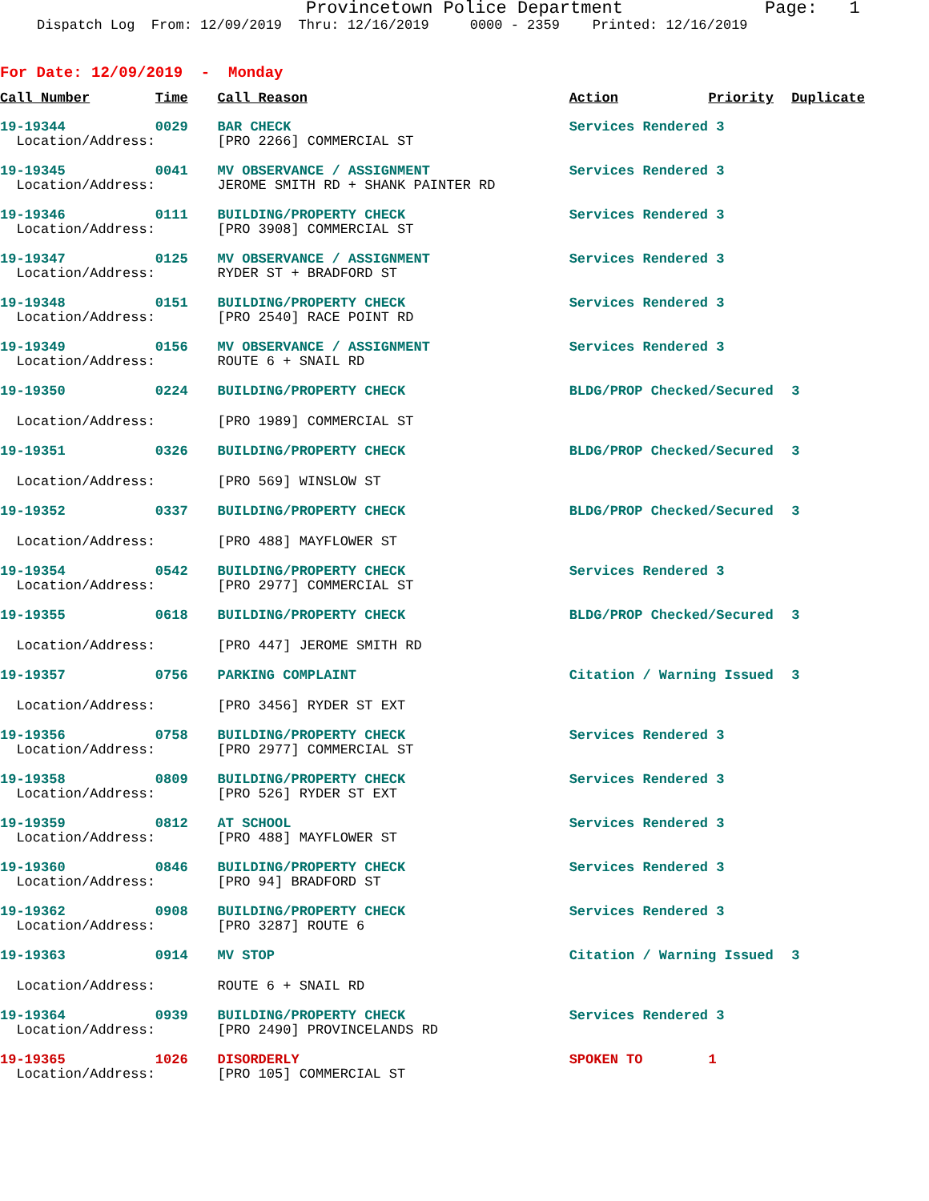Provincetown Police Department Page: 1
Dispatch Log From: 12/09/2019 Thru: 12/16/2019 0000 - 2359 Printed: 12/16/2019
For Date: 12/09/2019 - Monday
| Call Number | Time | Call Reason | Action | Priority | Duplicate |
| --- | --- | --- | --- | --- | --- |
| 19-19344 | 0029 | BAR CHECK | Services Rendered 3 | | |
| Location/Address: | | [PRO 2266] COMMERCIAL ST | | | |
| 19-19345 | 0041 | MV OBSERVANCE / ASSIGNMENT | Services Rendered 3 | | |
| Location/Address: | | JEROME SMITH RD + SHANK PAINTER RD | | | |
| 19-19346 | 0111 | BUILDING/PROPERTY CHECK | Services Rendered 3 | | |
| Location/Address: | | [PRO 3908] COMMERCIAL ST | | | |
| 19-19347 | 0125 | MV OBSERVANCE / ASSIGNMENT | Services Rendered 3 | | |
| Location/Address: | | RYDER ST + BRADFORD ST | | | |
| 19-19348 | 0151 | BUILDING/PROPERTY CHECK | Services Rendered 3 | | |
| Location/Address: | | [PRO 2540] RACE POINT RD | | | |
| 19-19349 | 0156 | MV OBSERVANCE / ASSIGNMENT | Services Rendered 3 | | |
| Location/Address: | | ROUTE 6 + SNAIL RD | | | |
| 19-19350 | 0224 | BUILDING/PROPERTY CHECK | BLDG/PROP Checked/Secured | | 3 |
| Location/Address: | | [PRO 1989] COMMERCIAL ST | | | |
| 19-19351 | 0326 | BUILDING/PROPERTY CHECK | BLDG/PROP Checked/Secured | | 3 |
| Location/Address: | | [PRO 569] WINSLOW ST | | | |
| 19-19352 | 0337 | BUILDING/PROPERTY CHECK | BLDG/PROP Checked/Secured | | 3 |
| Location/Address: | | [PRO 488] MAYFLOWER ST | | | |
| 19-19354 | 0542 | BUILDING/PROPERTY CHECK | Services Rendered 3 | | |
| Location/Address: | | [PRO 2977] COMMERCIAL ST | | | |
| 19-19355 | 0618 | BUILDING/PROPERTY CHECK | BLDG/PROP Checked/Secured | | 3 |
| Location/Address: | | [PRO 447] JEROME SMITH RD | | | |
| 19-19357 | 0756 | PARKING COMPLAINT | Citation / Warning Issued | | 3 |
| Location/Address: | | [PRO 3456] RYDER ST EXT | | | |
| 19-19356 | 0758 | BUILDING/PROPERTY CHECK | Services Rendered 3 | | |
| Location/Address: | | [PRO 2977] COMMERCIAL ST | | | |
| 19-19358 | 0809 | BUILDING/PROPERTY CHECK | Services Rendered 3 | | |
| Location/Address: | | [PRO 526] RYDER ST EXT | | | |
| 19-19359 | 0812 | AT SCHOOL | Services Rendered 3 | | |
| Location/Address: | | [PRO 488] MAYFLOWER ST | | | |
| 19-19360 | 0846 | BUILDING/PROPERTY CHECK | Services Rendered 3 | | |
| Location/Address: | | [PRO 94] BRADFORD ST | | | |
| 19-19362 | 0908 | BUILDING/PROPERTY CHECK | Services Rendered 3 | | |
| Location/Address: | | [PRO 3287] ROUTE 6 | | | |
| 19-19363 | 0914 | MV STOP | Citation / Warning Issued | | 3 |
| Location/Address: | | ROUTE 6 + SNAIL RD | | | |
| 19-19364 | 0939 | BUILDING/PROPERTY CHECK | Services Rendered 3 | | |
| Location/Address: | | [PRO 2490] PROVINCELANDS RD | | | |
| 19-19365 | 1026 | DISORDERLY | SPOKEN TO | 1 | |
| Location/Address: | | [PRO 105] COMMERCIAL ST | | | |